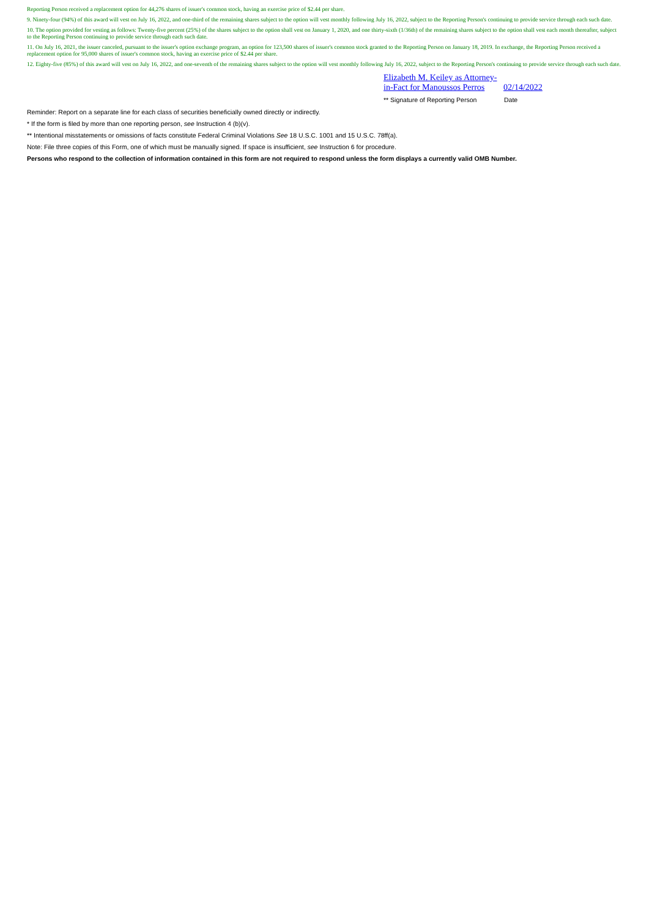Reporting Person received a replacement option for 44,276 shares of issuer's common stock, having an exercise price of $2.44 per share.
9. Ninety-four (94%) of this award will vest on July 16, 2022, and one-third of the remaining shares subject to the option will vest monthly following July 16, 2022, subject to the Reporting Person's continuing to provide service through each such date.
10. The option provided for vesting as follows: Twenty-five percent (25%) of the shares subject to the option shall vest on January 1, 2020, and one thirty-sixth (1/36th) of the remaining shares subject to the option shall vest each month thereafter, subject to the Reporting Person continuing to provide service through each such date.
11. On July 16, 2021, the issuer canceled, pursuant to the issuer's option exchange program, an option for 123,500 shares of issuer's common stock granted to the Reporting Person on January 18, 2019. In exchange, the Reporting Person received a replacement option for 95,000 shares of issuer's common stock, having an exercise price of $2.44 per share.
12. Eighty-five (85%) of this award will vest on July 16, 2022, and one-seventh of the remaining shares subject to the option will vest monthly following July 16, 2022, subject to the Reporting Person's continuing to provide service through each such date.
Elizabeth M. Keiley as Attorney-in-Fact for Manoussos Perros 02/14/2022
** Signature of Reporting Person Date
Reminder: Report on a separate line for each class of securities beneficially owned directly or indirectly.
* If the form is filed by more than one reporting person, see Instruction 4 (b)(v).
** Intentional misstatements or omissions of facts constitute Federal Criminal Violations See 18 U.S.C. 1001 and 15 U.S.C. 78ff(a).
Note: File three copies of this Form, one of which must be manually signed. If space is insufficient, see Instruction 6 for procedure.
Persons who respond to the collection of information contained in this form are not required to respond unless the form displays a currently valid OMB Number.